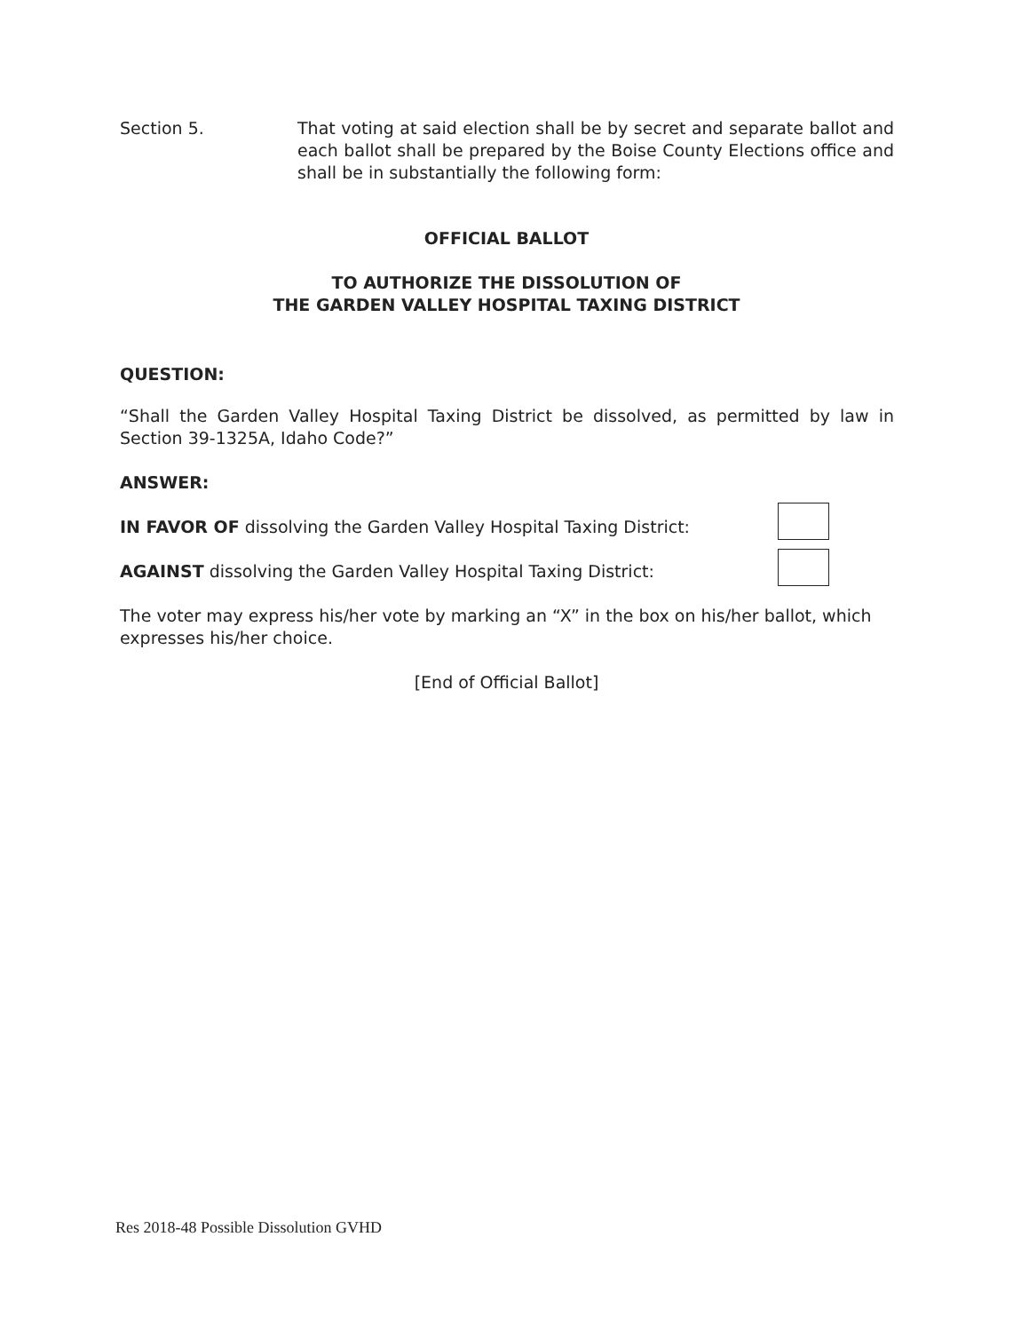Section 5. That voting at said election shall be by secret and separate ballot and each ballot shall be prepared by the Boise County Elections office and shall be in substantially the following form:
OFFICIAL BALLOT
TO AUTHORIZE THE DISSOLUTION OF
THE GARDEN VALLEY HOSPITAL TAXING DISTRICT
QUESTION:
“Shall the Garden Valley Hospital Taxing District be dissolved, as permitted by law in Section 39-1325A, Idaho Code?”
ANSWER:
IN FAVOR OF dissolving the Garden Valley Hospital Taxing District:
AGAINST dissolving the Garden Valley Hospital Taxing District:
The voter may express his/her vote by marking an “X” in the box on his/her ballot, which expresses his/her choice.
[End of Official Ballot]
Res 2018-48 Possible Dissolution GVHD